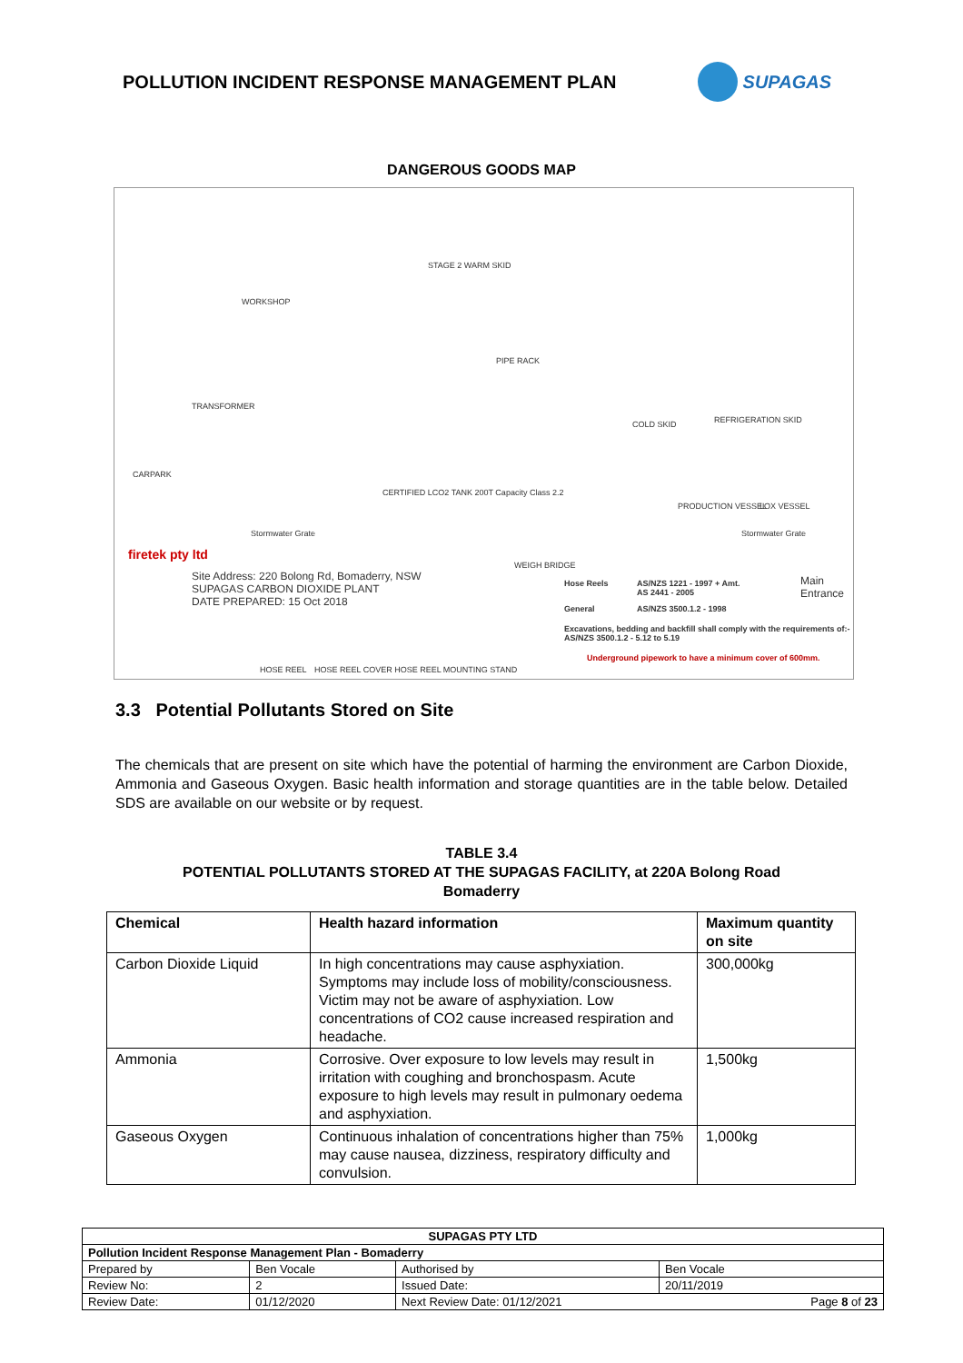POLLUTION INCIDENT RESPONSE MANAGEMENT PLAN
SUPAGAS
DANGEROUS GOODS MAP
WORKSHOP
STAGE 2 WARM SKID
PIPE RACK
TRANSFORMER
CARPARK
CERTIFIED LCO2 TANK 200T Capacity Class 2.2
COLD SKID REFRIGERATION SKID
PRODUCTION VESSEL LOX VESSEL
firetek pty ltd
Stormwater Grate Stormwater Grate
WEIGH BRIDGE
Site Address: 220 Bolong Rd, Bomaderry, NSW
SUPAGAS CARBON DIOXIDE PLANT
DATE PREPARED: 15 Oct 2018
Hose Reels
AS/NZS 1221 - 1997 + Amt.
AS 2441 - 2005
Main Entrance
General AS/NZS 3500.1.2 - 1998
Excavations, bedding and backfill shall comply with the requirements of:- AS/NZS 3500.1.2 - 5.12 to 5.19
Underground pipework to have a minimum cover of 600mm.
HOSE REEL
HOSE REEL COVER HOSE REEL MOUNTING STAND
3.3 Potential Pollutants Stored on Site
The chemicals that are present on site which have the potential of harming the environment are Carbon Dioxide, Ammonia and Gaseous Oxygen. Basic health information and storage quantities are in the table below. Detailed SDS are available on our website or by request.
TABLE 3.4
POTENTIAL POLLUTANTS STORED AT THE SUPAGAS FACILITY, at 220A Bolong Road
Bomaderry
| Chemical | Health hazard information | Maximum quantity on site |
| --- | --- | --- |
| Carbon Dioxide Liquid | In high concentrations may cause asphyxiation. Symptoms may include loss of mobility/consciousness. Victim may not be aware of asphyxiation. Low concentrations of CO2 cause increased respiration and headache. | 300,000kg |
| Ammonia | Corrosive. Over exposure to low levels may result in irritation with coughing and bronchospasm. Acute exposure to high levels may result in pulmonary oedema and asphyxiation. | 1,500kg |
| Gaseous Oxygen | Continuous inhalation of concentrations higher than 75% may cause nausea, dizziness, respiratory difficulty and convulsion. | 1,000kg |
| SUPAGAS PTY LTD | | | |
| Pollution Incident Response Management Plan - Bomaderry | | | |
| Prepared by | Ben Vocale | Authorised by | Ben Vocale |
| Review No: | 2 | Issued Date: | 20/11/2019 |
| Review Date: | 01/12/2020 | Next Review Date: 01/12/2021 Page 8 of 23 | |